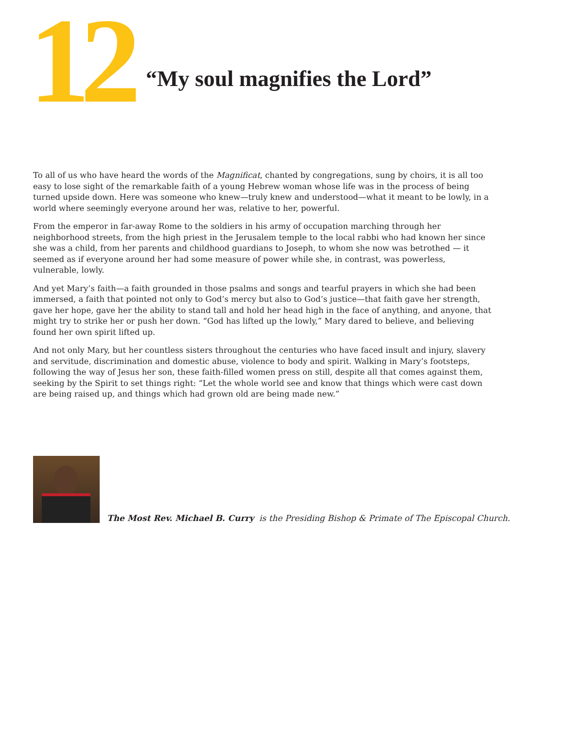12
“My soul magnifies the Lord”
To all of us who have heard the words of the Magnificat, chanted by congregations, sung by choirs, it is all too easy to lose sight of the remarkable faith of a young Hebrew woman whose life was in the process of being turned upside down. Here was someone who knew—truly knew and understood—what it meant to be lowly, in a world where seemingly everyone around her was, relative to her, powerful.
From the emperor in far-away Rome to the soldiers in his army of occupation marching through her neighborhood streets, from the high priest in the Jerusalem temple to the local rabbi who had known her since she was a child, from her parents and childhood guardians to Joseph, to whom she now was betrothed — it seemed as if everyone around her had some measure of power while she, in contrast, was powerless, vulnerable, lowly.
And yet Mary’s faith—a faith grounded in those psalms and songs and tearful prayers in which she had been immersed, a faith that pointed not only to God’s mercy but also to God’s justice—that faith gave her strength, gave her hope, gave her the ability to stand tall and hold her head high in the face of anything, and anyone, that might try to strike her or push her down. “God has lifted up the lowly,” Mary dared to believe, and believing found her own spirit lifted up.
And not only Mary, but her countless sisters throughout the centuries who have faced insult and injury, slavery and servitude, discrimination and domestic abuse, violence to body and spirit. Walking in Mary’s footsteps, following the way of Jesus her son, these faith-filled women press on still, despite all that comes against them, seeking by the Spirit to set things right: “Let the whole world see and know that things which were cast down are being raised up, and things which had grown old are being made new.”
The Most Rev. Michael B. Curry is the Presiding Bishop & Primate of The Episcopal Church.